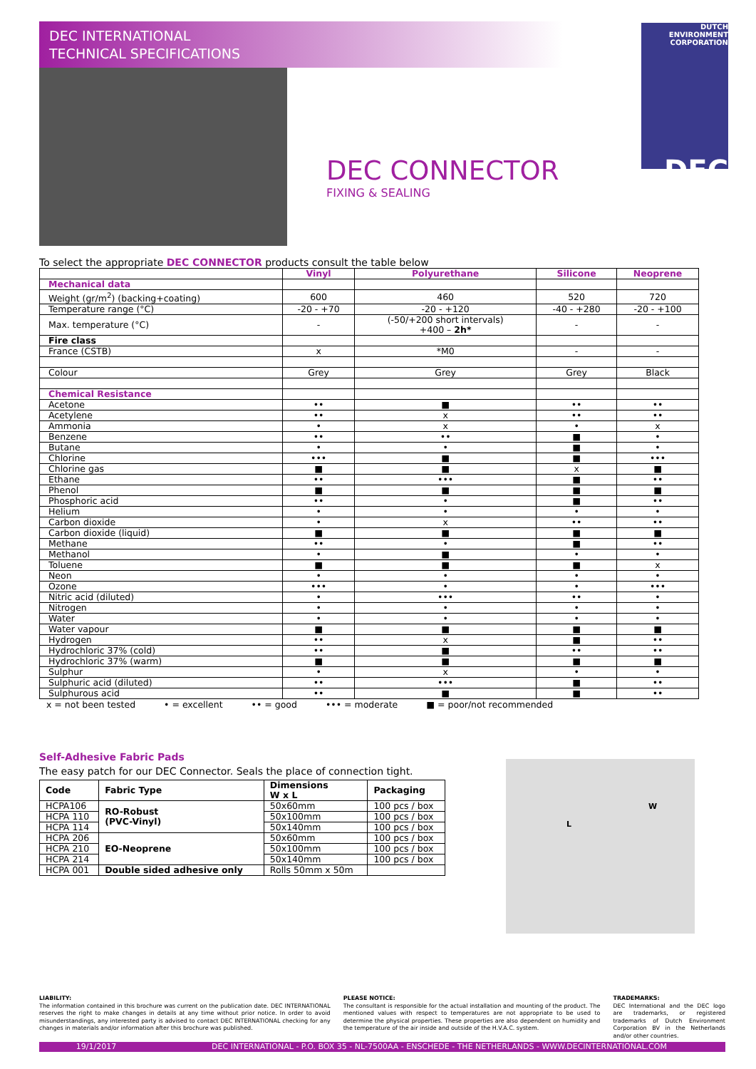DEC INTERNATIONAL
TECHNICAL SPECIFICATIONS
DUTCH ENVIRONMENT CORPORATION
DEC
DEC CONNECTOR
FIXING & SEALING
To select the appropriate DEC CONNECTOR products consult the table below
| | Vinyl | Polyurethane | Silicone | Neoprene |
| --- | --- | --- | --- | --- |
| Mechanical data | | | | |
| Weight (gr/m<sup>2</sup>) (backing+coating) | 600 | 460 | 520 | 720 |
| Temperature range (°C) | -20 - +70 | -20 - +120 | -40 - +280 | -20 - +100 |
| Max. temperature (°C) | - | (-50/+200 short intervals) +400 – 2h* | - | - |
| Fire class | | | | |
| France (CSTB) | x | *M0 | - | - |
| Colour | Grey | Grey | Grey | Black |
| Chemical Resistance | | | | |
| Acetone | •• | ■ | •• | •• |
| Acetylene | •• | x | •• | •• |
| Ammonia | • | x | • | x |
| Benzene | •• | •• | ■ | • |
| Butane | • | • | ■ | • |
| Chlorine | ••• | ■ | ■ | ••• |
| Chlorine gas | ■ | ■ | x | ■ |
| Ethane | •• | ••• | ■ | •• |
| Phenol | ■ | ■ | ■ | ■ |
| Phosphoric acid | •• | • | ■ | •• |
| Helium | • | • | • | • |
| Carbon dioxide | • | x | •• | •• |
| Carbon dioxide (liquid) | ■ | ■ | ■ | ■ |
| Methane | •• | • | ■ | •• |
| Methanol | • | ■ | • | • |
| Toluene | ■ | ■ | ■ | x |
| Neon | • | • | • | • |
| Ozone | ••• | • | • | ••• |
| Nitric acid (diluted) | • | ••• | •• | • |
| Nitrogen | • | • | • | • |
| Water | • | • | • | • |
| Water vapour | ■ | ■ | ■ | ■ |
| Hydrogen | •• | x | ■ | •• |
| Hydrochloric 37% (cold) | •• | ■ | •• | •• |
| Hydrochloric 37% (warm) | ■ | ■ | ■ | ■ |
| Sulphur | • | x | • | • |
| Sulphuric acid (diluted) | •• | ••• | ■ | •• |
| Sulphurous acid | •• | ■ | ■ | •• |
x = not been tested • = excellent •• = good ••• = moderate ■ = poor/not recommended
Self-Adhesive Fabric Pads
The easy patch for our DEC Connector. Seals the place of connection tight.
| Code | Fabric Type | Dimensions W x L | Packaging |
| HCPA106 | RO-Robust (PVC-Vinyl) | 50x60mm | 100 pcs / box |
| HCPA 110 | | 50x100mm | 100 pcs / box |
| HCPA 114 | | 50x140mm | 100 pcs / box |
| HCPA 206 | EO-Neoprene | 50x60mm | 100 pcs / box |
| HCPA 210 | | 50x100mm | 100 pcs / box |
| HCPA 214 | | 50x140mm | 100 pcs / box |
| HCPA 001 | Double sided adhesive only | Rolls 50mm x 50m | |
W
L
LIABILITY:
The information contained in this brochure was current on the publication date. DEC INTERNATIONAL reserves the right to make changes in details at any time without prior notice. In order to avoid misunderstandings, any interested party is advised to contact DEC INTERNATIONAL checking for any changes in materials and/or information after this brochure was published.
PLEASE NOTICE:
The consultant is responsible for the actual installation and mounting of the product. The mentioned values with respect to temperatures are not appropriate to be used to determine the physical properties. These properties are also dependent on humidity and the temperature of the air inside and outside of the H.V.A.C. system.
TRADEMARKS:
DEC International and the DEC logo are trademarks, or registered trademarks of Dutch Environment Corporation BV in the Netherlands and/or other countries.
19/1/2017 DEC INTERNATIONAL - P.O. BOX 35 - NL-7500AA - ENSCHEDE - THE NETHERLANDS - WWW.DECINTERNATIONAL.COM